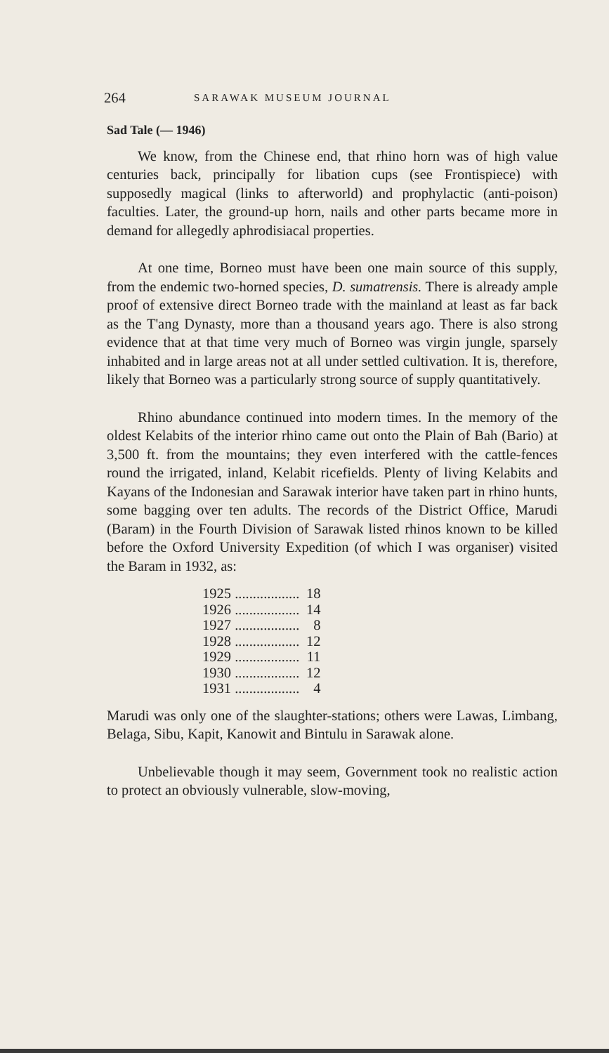264 SARAWAK MUSEUM JOURNAL
Sad Tale (— 1946)
We know, from the Chinese end, that rhino horn was of high value centuries back, principally for libation cups (see Frontispiece) with supposedly magical (links to afterworld) and prophylactic (anti-poison) faculties. Later, the ground-up horn, nails and other parts became more in demand for allegedly aphrodisiacal properties.
At one time, Borneo must have been one main source of this supply, from the endemic two-horned species, D. sumatrensis. There is already ample proof of extensive direct Borneo trade with the mainland at least as far back as the T'ang Dynasty, more than a thousand years ago. There is also strong evidence that at that time very much of Borneo was virgin jungle, sparsely inhabited and in large areas not at all under settled cultivation. It is, therefore, likely that Borneo was a particularly strong source of supply quantitatively.
Rhino abundance continued into modern times. In the memory of the oldest Kelabits of the interior rhino came out onto the Plain of Bah (Bario) at 3,500 ft. from the mountains; they even interfered with the cattle-fences round the irrigated, inland, Kelabit ricefields. Plenty of living Kelabits and Kayans of the Indonesian and Sarawak interior have taken part in rhino hunts, some bagging over ten adults. The records of the District Office, Marudi (Baram) in the Fourth Division of Sarawak listed rhinos known to be killed before the Oxford University Expedition (of which I was organiser) visited the Baram in 1932, as:
| 1925 .................. | 18 |
| 1926 .................. | 14 |
| 1927 .................. | 8 |
| 1928 .................. | 12 |
| 1929 .................. | 11 |
| 1930 .................. | 12 |
| 1931 .................. | 4 |
Marudi was only one of the slaughter-stations; others were Lawas, Limbang, Belaga, Sibu, Kapit, Kanowit and Bintulu in Sarawak alone.
Unbelievable though it may seem, Government took no realistic action to protect an obviously vulnerable, slow-moving,